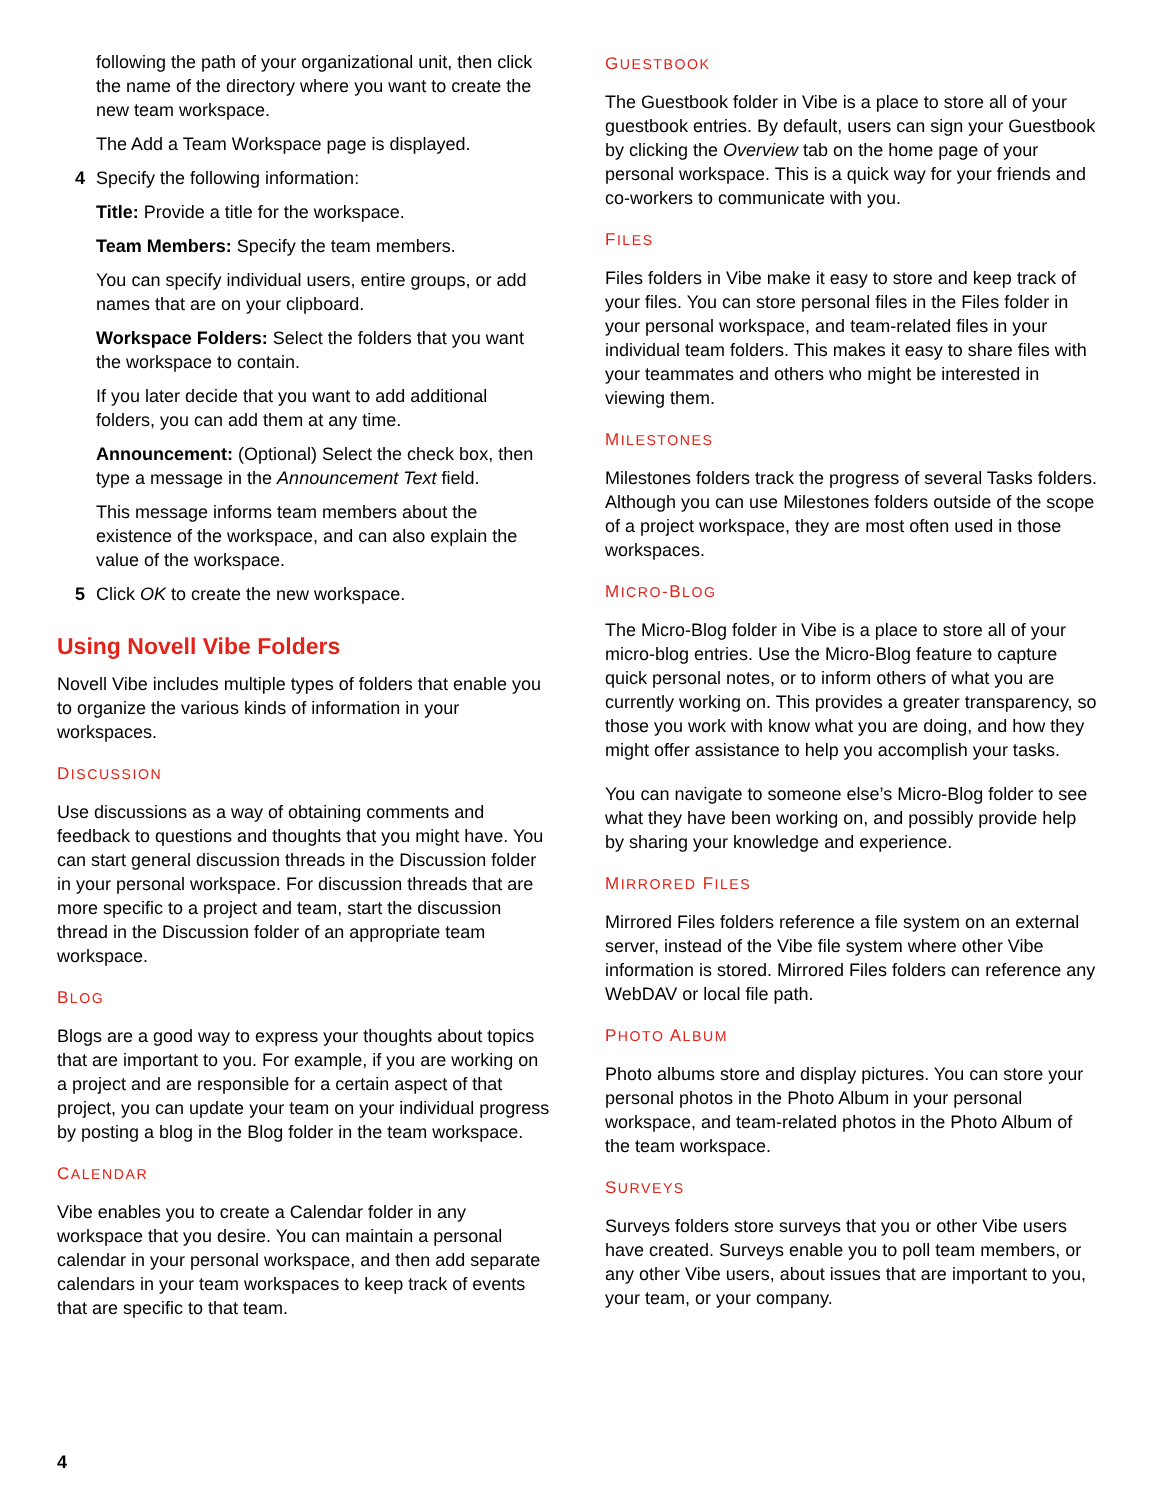following the path of your organizational unit, then click the name of the directory where you want to create the new team workspace.
The Add a Team Workspace page is displayed.
4 Specify the following information:
Title: Provide a title for the workspace.
Team Members: Specify the team members.
You can specify individual users, entire groups, or add names that are on your clipboard.
Workspace Folders: Select the folders that you want the workspace to contain.
If you later decide that you want to add additional folders, you can add them at any time.
Announcement: (Optional) Select the check box, then type a message in the Announcement Text field.
This message informs team members about the existence of the workspace, and can also explain the value of the workspace.
5 Click OK to create the new workspace.
Using Novell Vibe Folders
Novell Vibe includes multiple types of folders that enable you to organize the various kinds of information in your workspaces.
DISCUSSION
Use discussions as a way of obtaining comments and feedback to questions and thoughts that you might have. You can start general discussion threads in the Discussion folder in your personal workspace. For discussion threads that are more specific to a project and team, start the discussion thread in the Discussion folder of an appropriate team workspace.
BLOG
Blogs are a good way to express your thoughts about topics that are important to you. For example, if you are working on a project and are responsible for a certain aspect of that project, you can update your team on your individual progress by posting a blog in the Blog folder in the team workspace.
CALENDAR
Vibe enables you to create a Calendar folder in any workspace that you desire. You can maintain a personal calendar in your personal workspace, and then add separate calendars in your team workspaces to keep track of events that are specific to that team.
GUESTBOOK
The Guestbook folder in Vibe is a place to store all of your guestbook entries. By default, users can sign your Guestbook by clicking the Overview tab on the home page of your personal workspace. This is a quick way for your friends and co-workers to communicate with you.
FILES
Files folders in Vibe make it easy to store and keep track of your files. You can store personal files in the Files folder in your personal workspace, and team-related files in your individual team folders. This makes it easy to share files with your teammates and others who might be interested in viewing them.
MILESTONES
Milestones folders track the progress of several Tasks folders. Although you can use Milestones folders outside of the scope of a project workspace, they are most often used in those workspaces.
MICRO-BLOG
The Micro-Blog folder in Vibe is a place to store all of your micro-blog entries. Use the Micro-Blog feature to capture quick personal notes, or to inform others of what you are currently working on. This provides a greater transparency, so those you work with know what you are doing, and how they might offer assistance to help you accomplish your tasks.
You can navigate to someone else’s Micro-Blog folder to see what they have been working on, and possibly provide help by sharing your knowledge and experience.
MIRRORED FILES
Mirrored Files folders reference a file system on an external server, instead of the Vibe file system where other Vibe information is stored. Mirrored Files folders can reference any WebDAV or local file path.
PHOTO ALBUM
Photo albums store and display pictures. You can store your personal photos in the Photo Album in your personal workspace, and team-related photos in the Photo Album of the team workspace.
SURVEYS
Surveys folders store surveys that you or other Vibe users have created. Surveys enable you to poll team members, or any other Vibe users, about issues that are important to you, your team, or your company.
4